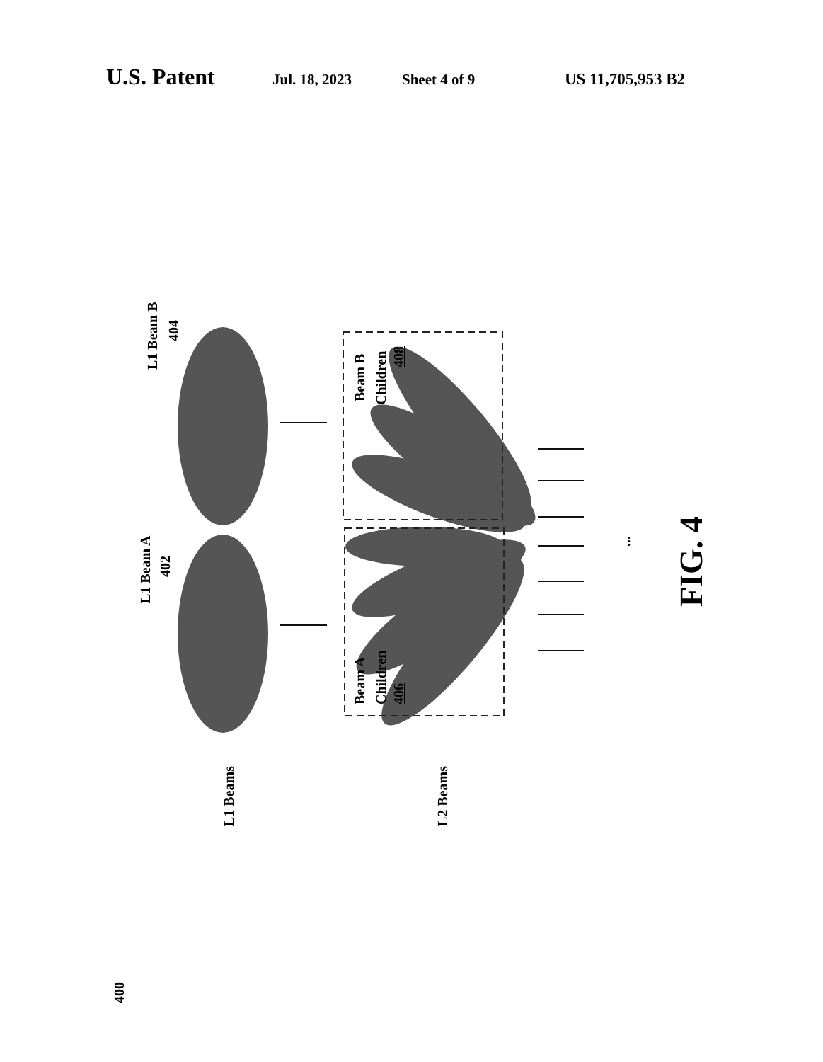U.S. Patent Jul. 18, 2023 Sheet 4 of 9 US 11,705,953 B2
L1 Beam B
404
L1 Beam A
402
Beam B
Children
408
Beam A
Children
406
L1 Beams
L2 Beams
...
400
FIG. 4